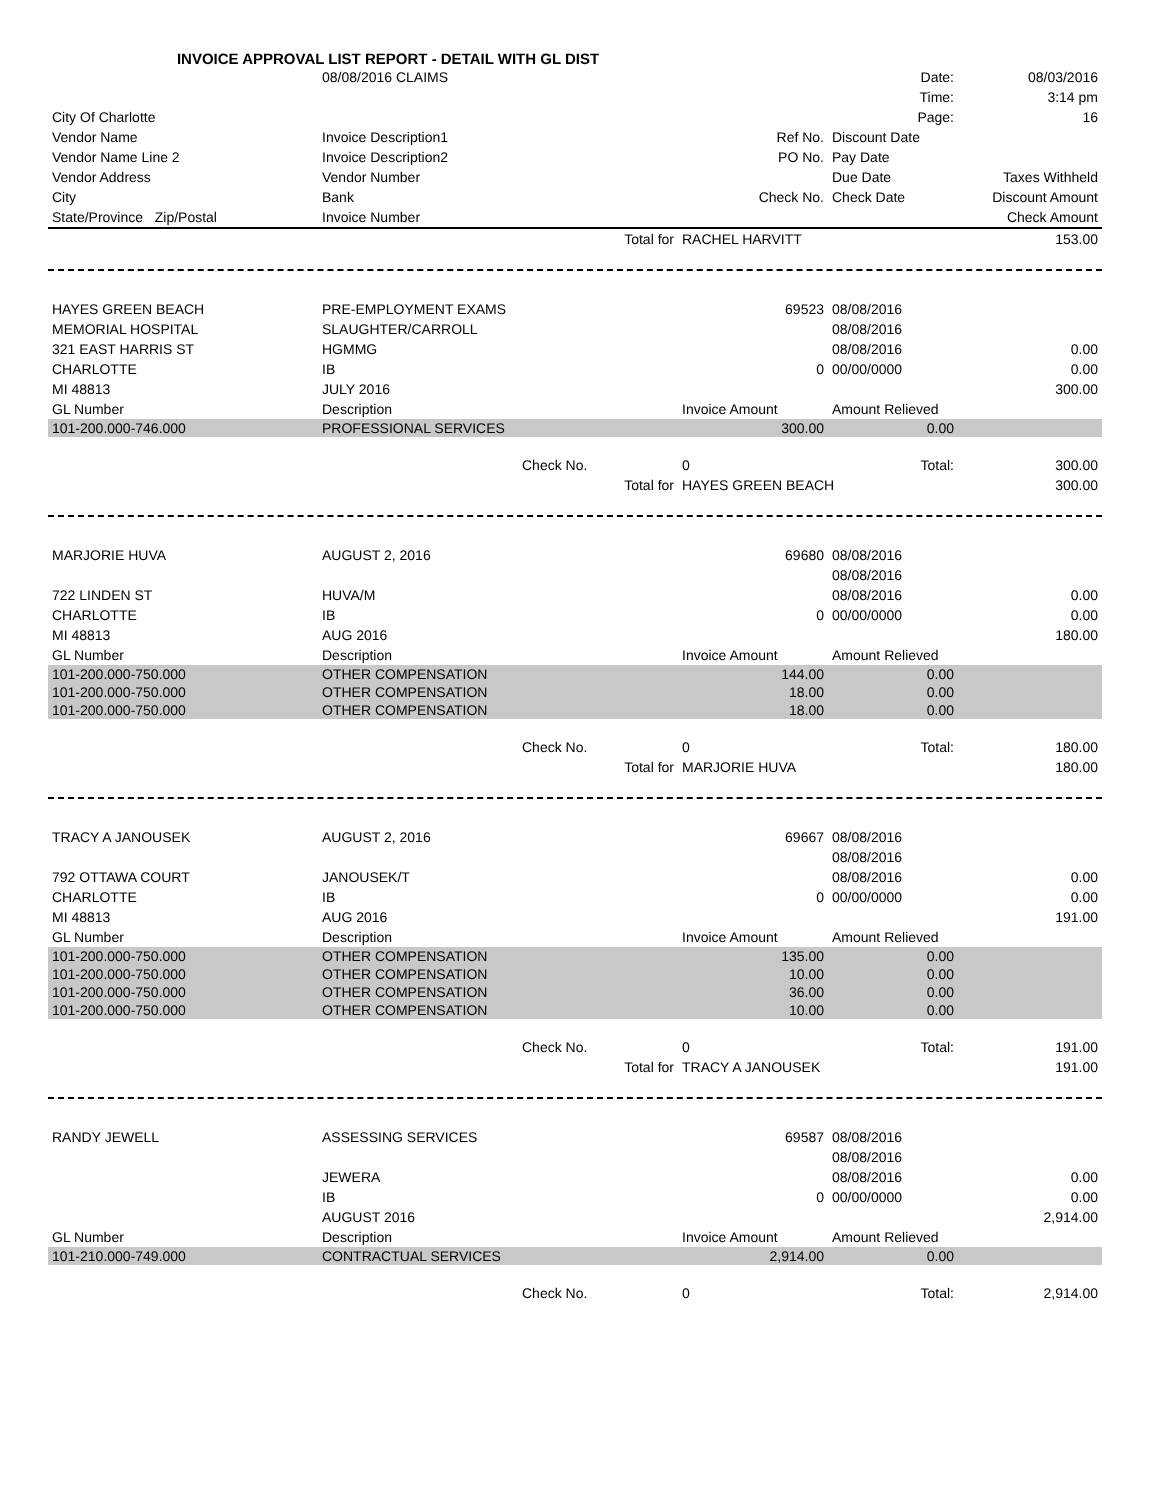INVOICE APPROVAL LIST REPORT - DETAIL WITH GL DIST
| | 08/08/2016 CLAIMS | | | Date: | 08/03/2016 |
| | | | | Time: | 3:14 pm |
| City Of Charlotte | | | | Page: | 16 |
| Vendor Name | Invoice Description1 | | Ref No. | Discount Date | |
| Vendor Name Line 2 | Invoice Description2 | | PO No. | Pay Date | |
| Vendor Address | Vendor Number | | | Due Date | Taxes Withheld |
| City | Bank | | Check No. | Check Date | Discount Amount |
| State/Province Zip/Postal | Invoice Number | | | | Check Amount |
| | | Total for | RACHEL HARVITT | | 153.00 |
| HAYES GREEN BEACH | PRE-EMPLOYMENT EXAMS | | 69523 | 08/08/2016 | |
| MEMORIAL HOSPITAL | SLAUGHTER/CARROLL | | | 08/08/2016 | |
| 321 EAST HARRIS ST | HGMMG | | | 08/08/2016 | 0.00 |
| CHARLOTTE | IB | | 0 | 00/00/0000 | 0.00 |
| MI 48813 | JULY 2016 | | | | 300.00 |
| GL Number | Description | | Invoice Amount | Amount Relieved | |
| 101-200.000-746.000 | PROFESSIONAL SERVICES | | 300.00 | 0.00 | |
| | | Check No. | 0 | Total: | 300.00 |
| | | Total for | HAYES GREEN BEACH | | 300.00 |
| MARJORIE HUVA | AUGUST 2, 2016 | | 69680 | 08/08/2016 | |
| | | | | 08/08/2016 | |
| 722 LINDEN ST | HUVA/M | | | 08/08/2016 | 0.00 |
| CHARLOTTE | IB | | 0 | 00/00/0000 | 0.00 |
| MI 48813 | AUG 2016 | | | | 180.00 |
| GL Number | Description | | Invoice Amount | Amount Relieved | |
| 101-200.000-750.000 | OTHER COMPENSATION | | 144.00 | 0.00 | |
| 101-200.000-750.000 | OTHER COMPENSATION | | 18.00 | 0.00 | |
| 101-200.000-750.000 | OTHER COMPENSATION | | 18.00 | 0.00 | |
| | | Check No. | 0 | Total: | 180.00 |
| | | Total for | MARJORIE HUVA | | 180.00 |
| TRACY A JANOUSEK | AUGUST 2, 2016 | | 69667 | 08/08/2016 | |
| | | | | 08/08/2016 | |
| 792 OTTAWA COURT | JANOUSEK/T | | | 08/08/2016 | 0.00 |
| CHARLOTTE | IB | | 0 | 00/00/0000 | 0.00 |
| MI 48813 | AUG 2016 | | | | 191.00 |
| GL Number | Description | | Invoice Amount | Amount Relieved | |
| 101-200.000-750.000 | OTHER COMPENSATION | | 135.00 | 0.00 | |
| 101-200.000-750.000 | OTHER COMPENSATION | | 10.00 | 0.00 | |
| 101-200.000-750.000 | OTHER COMPENSATION | | 36.00 | 0.00 | |
| 101-200.000-750.000 | OTHER COMPENSATION | | 10.00 | 0.00 | |
| | | Check No. | 0 | Total: | 191.00 |
| | | Total for | TRACY A JANOUSEK | | 191.00 |
| RANDY JEWELL | ASSESSING SERVICES | | 69587 | 08/08/2016 | |
| | | | | 08/08/2016 | |
| | JEWERA | | | 08/08/2016 | 0.00 |
| | IB | | 0 | 00/00/0000 | 0.00 |
| | AUGUST 2016 | | | | 2,914.00 |
| GL Number | Description | | Invoice Amount | Amount Relieved | |
| 101-210.000-749.000 | CONTRACTUAL SERVICES | | 2,914.00 | 0.00 | |
| | | Check No. | 0 | Total: | 2,914.00 |